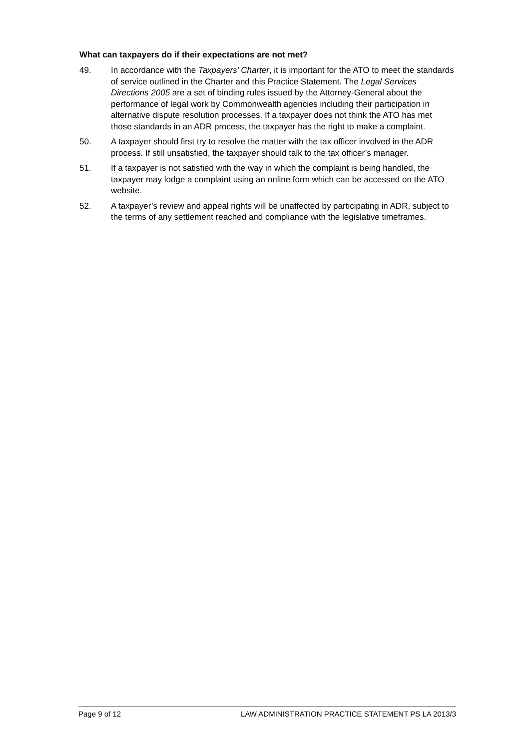What can taxpayers do if their expectations are not met?
49. In accordance with the Taxpayers’ Charter, it is important for the ATO to meet the standards of service outlined in the Charter and this Practice Statement. The Legal Services Directions 2005 are a set of binding rules issued by the Attorney-General about the performance of legal work by Commonwealth agencies including their participation in alternative dispute resolution processes. If a taxpayer does not think the ATO has met those standards in an ADR process, the taxpayer has the right to make a complaint.
50. A taxpayer should first try to resolve the matter with the tax officer involved in the ADR process. If still unsatisfied, the taxpayer should talk to the tax officer’s manager.
51. If a taxpayer is not satisfied with the way in which the complaint is being handled, the taxpayer may lodge a complaint using an online form which can be accessed on the ATO website.
52. A taxpayer’s review and appeal rights will be unaffected by participating in ADR, subject to the terms of any settlement reached and compliance with the legislative timeframes.
Page 9 of 12 LAW ADMINISTRATION PRACTICE STATEMENT PS LA 2013/3